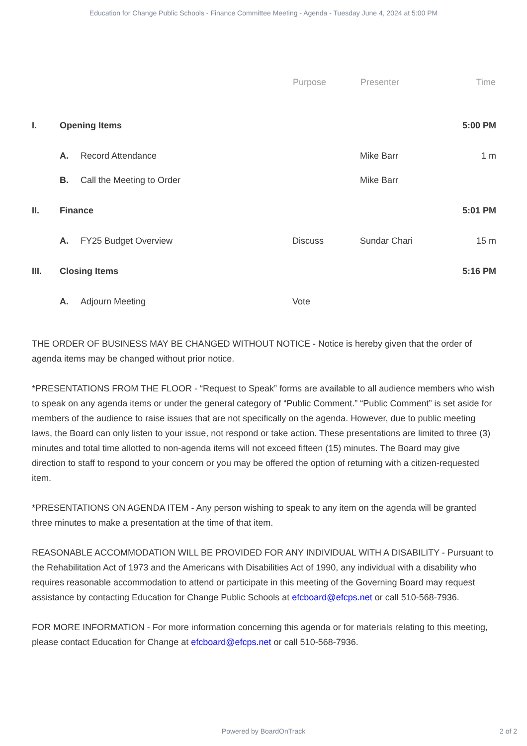Education for Change Public Schools - Finance Committee Meeting - Agenda - Tuesday June 4, 2024 at 5:00 PM
| | | | Purpose | Presenter | Time |
| --- | --- | --- | --- | --- | --- |
| I. | Opening Items | | | | 5:00 PM |
| | A. | Record Attendance | | Mike Barr | 1 m |
| | B. | Call the Meeting to Order | | Mike Barr | |
| II. | Finance | | | | 5:01 PM |
| | A. | FY25 Budget Overview | Discuss | Sundar Chari | 15 m |
| III. | Closing Items | | | | 5:16 PM |
| | A. | Adjourn Meeting | Vote | | |
THE ORDER OF BUSINESS MAY BE CHANGED WITHOUT NOTICE - Notice is hereby given that the order of agenda items may be changed without prior notice.
*PRESENTATIONS FROM THE FLOOR - “Request to Speak” forms are available to all audience members who wish to speak on any agenda items or under the general category of “Public Comment.” “Public Comment” is set aside for members of the audience to raise issues that are not specifically on the agenda. However, due to public meeting laws, the Board can only listen to your issue, not respond or take action. These presentations are limited to three (3) minutes and total time allotted to non-agenda items will not exceed fifteen (15) minutes. The Board may give direction to staff to respond to your concern or you may be offered the option of returning with a citizen-requested item.
*PRESENTATIONS ON AGENDA ITEM - Any person wishing to speak to any item on the agenda will be granted three minutes to make a presentation at the time of that item.
REASONABLE ACCOMMODATION WILL BE PROVIDED FOR ANY INDIVIDUAL WITH A DISABILITY - Pursuant to the Rehabilitation Act of 1973 and the Americans with Disabilities Act of 1990, any individual with a disability who requires reasonable accommodation to attend or participate in this meeting of the Governing Board may request assistance by contacting Education for Change Public Schools at efcboard@efcps.net or call 510-568-7936.
FOR MORE INFORMATION - For more information concerning this agenda or for materials relating to this meeting, please contact Education for Change at efcboard@efcps.net or call 510-568-7936.
Powered by BoardOnTrack 2 of 2